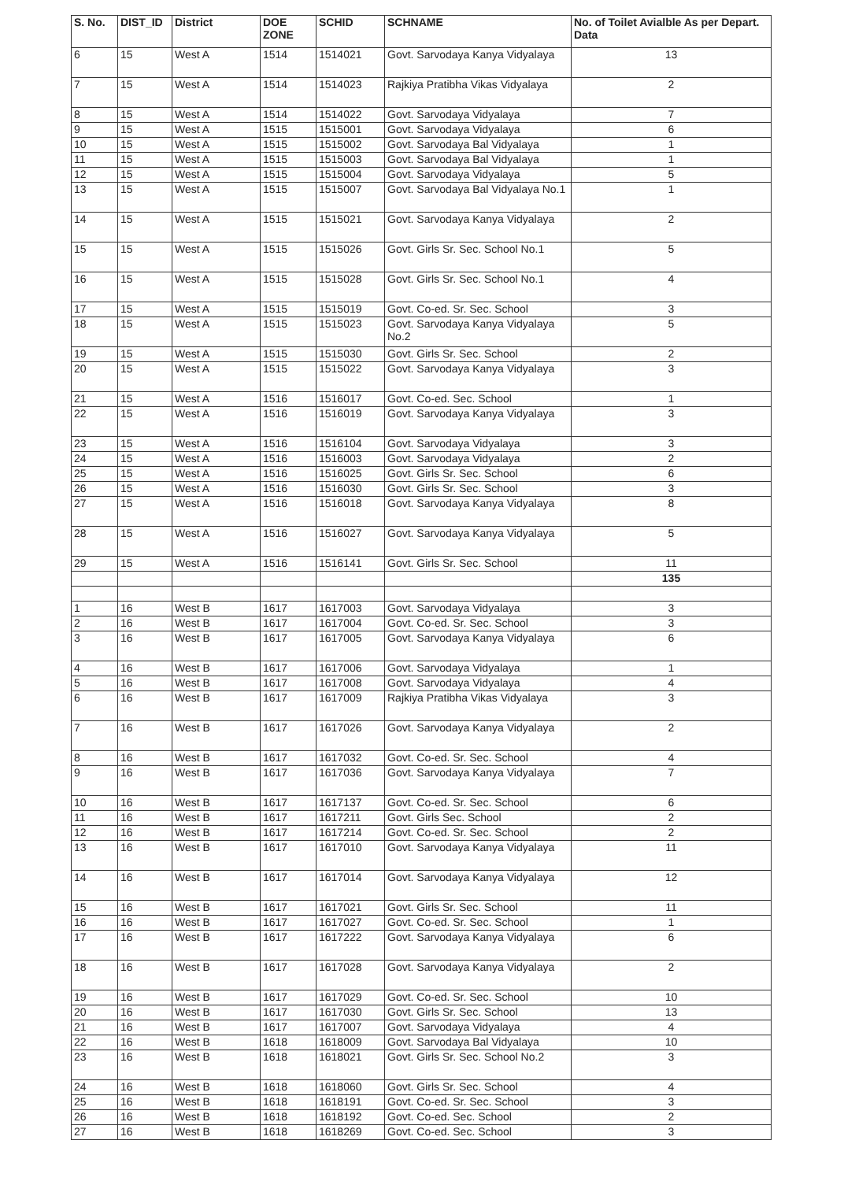| S. No. | DIST_ID | District | DOE ZONE | SCHID | SCHNAME | No. of Toilet Avialble As per Depart. Data |
| --- | --- | --- | --- | --- | --- | --- |
| 6 | 15 | West A | 1514 | 1514021 | Govt. Sarvodaya Kanya Vidyalaya | 13 |
| 7 | 15 | West A | 1514 | 1514023 | Rajkiya Pratibha Vikas Vidyalaya | 2 |
| 8 | 15 | West A | 1514 | 1514022 | Govt. Sarvodaya Vidyalaya | 7 |
| 9 | 15 | West A | 1515 | 1515001 | Govt. Sarvodaya Vidyalaya | 6 |
| 10 | 15 | West A | 1515 | 1515002 | Govt. Sarvodaya Bal Vidyalaya | 1 |
| 11 | 15 | West A | 1515 | 1515003 | Govt. Sarvodaya Bal Vidyalaya | 1 |
| 12 | 15 | West A | 1515 | 1515004 | Govt. Sarvodaya Vidyalaya | 5 |
| 13 | 15 | West A | 1515 | 1515007 | Govt. Sarvodaya Bal Vidyalaya No.1 | 1 |
| 14 | 15 | West A | 1515 | 1515021 | Govt. Sarvodaya Kanya Vidyalaya | 2 |
| 15 | 15 | West A | 1515 | 1515026 | Govt. Girls Sr. Sec. School No.1 | 5 |
| 16 | 15 | West A | 1515 | 1515028 | Govt. Girls Sr. Sec. School No.1 | 4 |
| 17 | 15 | West A | 1515 | 1515019 | Govt. Co-ed. Sr. Sec. School | 3 |
| 18 | 15 | West A | 1515 | 1515023 | Govt. Sarvodaya Kanya Vidyalaya No.2 | 5 |
| 19 | 15 | West A | 1515 | 1515030 | Govt. Girls Sr. Sec. School | 2 |
| 20 | 15 | West A | 1515 | 1515022 | Govt. Sarvodaya Kanya Vidyalaya | 3 |
| 21 | 15 | West A | 1516 | 1516017 | Govt. Co-ed. Sec. School | 1 |
| 22 | 15 | West A | 1516 | 1516019 | Govt. Sarvodaya Kanya Vidyalaya | 3 |
| 23 | 15 | West A | 1516 | 1516104 | Govt. Sarvodaya Vidyalaya | 3 |
| 24 | 15 | West A | 1516 | 1516003 | Govt. Sarvodaya Vidyalaya | 2 |
| 25 | 15 | West A | 1516 | 1516025 | Govt. Girls Sr. Sec. School | 6 |
| 26 | 15 | West A | 1516 | 1516030 | Govt. Girls Sr. Sec. School | 3 |
| 27 | 15 | West A | 1516 | 1516018 | Govt. Sarvodaya Kanya Vidyalaya | 8 |
| 28 | 15 | West A | 1516 | 1516027 | Govt. Sarvodaya Kanya Vidyalaya | 5 |
| 29 | 15 | West A | 1516 | 1516141 | Govt. Girls Sr. Sec. School | 11 |
| | | | | | | 135 |
| 1 | 16 | West B | 1617 | 1617003 | Govt. Sarvodaya Vidyalaya | 3 |
| 2 | 16 | West B | 1617 | 1617004 | Govt. Co-ed. Sr. Sec. School | 3 |
| 3 | 16 | West B | 1617 | 1617005 | Govt. Sarvodaya Kanya Vidyalaya | 6 |
| 4 | 16 | West B | 1617 | 1617006 | Govt. Sarvodaya Vidyalaya | 1 |
| 5 | 16 | West B | 1617 | 1617008 | Govt. Sarvodaya Vidyalaya | 4 |
| 6 | 16 | West B | 1617 | 1617009 | Rajkiya Pratibha Vikas Vidyalaya | 3 |
| 7 | 16 | West B | 1617 | 1617026 | Govt. Sarvodaya Kanya Vidyalaya | 2 |
| 8 | 16 | West B | 1617 | 1617032 | Govt. Co-ed. Sr. Sec. School | 4 |
| 9 | 16 | West B | 1617 | 1617036 | Govt. Sarvodaya Kanya Vidyalaya | 7 |
| 10 | 16 | West B | 1617 | 1617137 | Govt. Co-ed. Sr. Sec. School | 6 |
| 11 | 16 | West B | 1617 | 1617211 | Govt. Girls Sec. School | 2 |
| 12 | 16 | West B | 1617 | 1617214 | Govt. Co-ed. Sr. Sec. School | 2 |
| 13 | 16 | West B | 1617 | 1617010 | Govt. Sarvodaya Kanya Vidyalaya | 11 |
| 14 | 16 | West B | 1617 | 1617014 | Govt. Sarvodaya Kanya Vidyalaya | 12 |
| 15 | 16 | West B | 1617 | 1617021 | Govt. Girls Sr. Sec. School | 11 |
| 16 | 16 | West B | 1617 | 1617027 | Govt. Co-ed. Sr. Sec. School | 1 |
| 17 | 16 | West B | 1617 | 1617222 | Govt. Sarvodaya Kanya Vidyalaya | 6 |
| 18 | 16 | West B | 1617 | 1617028 | Govt. Sarvodaya Kanya Vidyalaya | 2 |
| 19 | 16 | West B | 1617 | 1617029 | Govt. Co-ed. Sr. Sec. School | 10 |
| 20 | 16 | West B | 1617 | 1617030 | Govt. Girls Sr. Sec. School | 13 |
| 21 | 16 | West B | 1617 | 1617007 | Govt. Sarvodaya Vidyalaya | 4 |
| 22 | 16 | West B | 1618 | 1618009 | Govt. Sarvodaya Bal Vidyalaya | 10 |
| 23 | 16 | West B | 1618 | 1618021 | Govt. Girls Sr. Sec. School No.2 | 3 |
| 24 | 16 | West B | 1618 | 1618060 | Govt. Girls Sr. Sec. School | 4 |
| 25 | 16 | West B | 1618 | 1618191 | Govt. Co-ed. Sr. Sec. School | 3 |
| 26 | 16 | West B | 1618 | 1618192 | Govt. Co-ed. Sec. School | 2 |
| 27 | 16 | West B | 1618 | 1618269 | Govt. Co-ed. Sec. School | 3 |